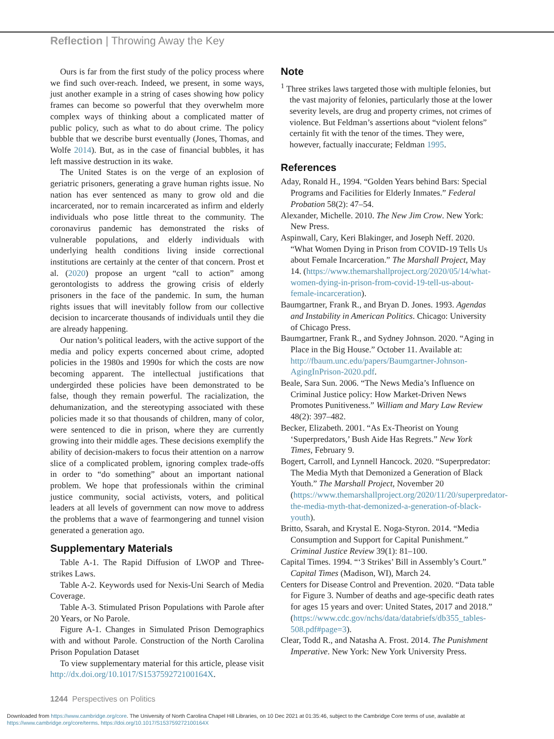Reflection | Throwing Away the Key
Ours is far from the first study of the policy process where we find such over-reach. Indeed, we present, in some ways, just another example in a string of cases showing how policy frames can become so powerful that they overwhelm more complex ways of thinking about a complicated matter of public policy, such as what to do about crime. The policy bubble that we describe burst eventually (Jones, Thomas, and Wolfe 2014). But, as in the case of financial bubbles, it has left massive destruction in its wake.
The United States is on the verge of an explosion of geriatric prisoners, generating a grave human rights issue. No nation has ever sentenced as many to grow old and die incarcerated, nor to remain incarcerated as infirm and elderly individuals who pose little threat to the community. The coronavirus pandemic has demonstrated the risks of vulnerable populations, and elderly individuals with underlying health conditions living inside correctional institutions are certainly at the center of that concern. Prost et al. (2020) propose an urgent “call to action” among gerontologists to address the growing crisis of elderly prisoners in the face of the pandemic. In sum, the human rights issues that will inevitably follow from our collective decision to incarcerate thousands of individuals until they die are already happening.
Our nation’s political leaders, with the active support of the media and policy experts concerned about crime, adopted policies in the 1980s and 1990s for which the costs are now becoming apparent. The intellectual justifications that undergirded these policies have been demonstrated to be false, though they remain powerful. The racialization, the dehumanization, and the stereotyping associated with these policies made it so that thousands of children, many of color, were sentenced to die in prison, where they are currently growing into their middle ages. These decisions exemplify the ability of decision-makers to focus their attention on a narrow slice of a complicated problem, ignoring complex trade-offs in order to “do something” about an important national problem. We hope that professionals within the criminal justice community, social activists, voters, and political leaders at all levels of government can now move to address the problems that a wave of fearmongering and tunnel vision generated a generation ago.
Supplementary Materials
Table A-1. The Rapid Diffusion of LWOP and Three-strikes Laws.
Table A-2. Keywords used for Nexis-Uni Search of Media Coverage.
Table A-3. Stimulated Prison Populations with Parole after 20 Years, or No Parole.
Figure A-1. Changes in Simulated Prison Demographics with and without Parole. Construction of the North Carolina Prison Population Dataset
To view supplementary material for this article, please visit http://dx.doi.org/10.1017/S153759272100164X.
Note
<sup>1</sup> Three strikes laws targeted those with multiple felonies, but the vast majority of felonies, particularly those at the lower severity levels, are drug and property crimes, not crimes of violence. But Feldman’s assertions about “violent felons” certainly fit with the tenor of the times. They were, however, factually inaccurate; Feldman 1995.
References
Aday, Ronald H., 1994. “Golden Years behind Bars: Special Programs and Facilities for Elderly Inmates.” Federal Probation 58(2): 47–54.
Alexander, Michelle. 2010. The New Jim Crow. New York: New Press.
Aspinwall, Cary, Keri Blakinger, and Joseph Neff. 2020. “What Women Dying in Prison from COVID-19 Tells Us about Female Incarceration.” The Marshall Project, May 14. (https://www.themarshallproject.org/2020/05/14/what-women-dying-in-prison-from-covid-19-tell-us-about-female-incarceration).
Baumgartner, Frank R., and Bryan D. Jones. 1993. Agendas and Instability in American Politics. Chicago: University of Chicago Press.
Baumgartner, Frank R., and Sydney Johnson. 2020. “Aging in Place in the Big House.” October 11. Available at: http://fbaum.unc.edu/papers/Baumgartner-Johnson-AgingInPrison-2020.pdf.
Beale, Sara Sun. 2006. “The News Media’s Influence on Criminal Justice policy: How Market-Driven News Promotes Punitiveness.” William and Mary Law Review 48(2): 397–482.
Becker, Elizabeth. 2001. “As Ex-Theorist on Young ‘Superpredators,’ Bush Aide Has Regrets.” New York Times, February 9.
Bogert, Carroll, and Lynnell Hancock. 2020. “Superpredator: The Media Myth that Demonized a Generation of Black Youth.” The Marshall Project, November 20 (https://www.themarshallproject.org/2020/11/20/superpredator-the-media-myth-that-demonized-a-generation-of-black-youth).
Britto, Ssarah, and Krystal E. Noga-Styron. 2014. “Media Consumption and Support for Capital Punishment.” Criminal Justice Review 39(1): 81–100.
Capital Times. 1994. “‘3 Strikes’ Bill in Assembly’s Court.” Capital Times (Madison, WI), March 24.
Centers for Disease Control and Prevention. 2020. “Data table for Figure 3. Number of deaths and age-specific death rates for ages 15 years and over: United States, 2017 and 2018.” (https://www.cdc.gov/nchs/data/databriefs/db355_tables-508.pdf#page=3).
Clear, Todd R., and Natasha A. Frost. 2014. The Punishment Imperative. New York: New York University Press.
1244 Perspectives on Politics
Downloaded from https://www.cambridge.org/core. The University of North Carolina Chapel Hill Libraries, on 10 Dec 2021 at 01:35:46, subject to the Cambridge Core terms of use, available at
https://www.cambridge.org/core/terms. https://doi.org/10.1017/S153759272100164X